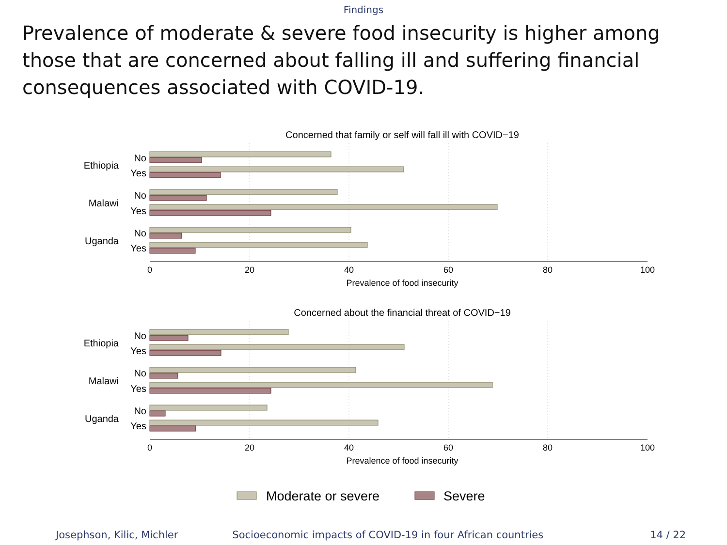Findings
Prevalence of moderate & severe food insecurity is higher among those that are concerned about falling ill and suffering financial consequences associated with COVID-19.
Concerned that family or self will fall ill with COVID−19
Ethiopia
No
Yes
Malawi
No
Yes
Uganda
No
Yes
0
20
40
60
80
100
Prevalence of food insecurity
Concerned about the financial threat of COVID−19
Ethiopia
No
Yes
Malawi
No
Yes
Uganda
No
Yes
0
20
40
60
80
100
Prevalence of food insecurity
Moderate or severe
Severe
Josephson, Kilic, Michler Socioeconomic impacts of COVID-19 in four African countries 14 / 22